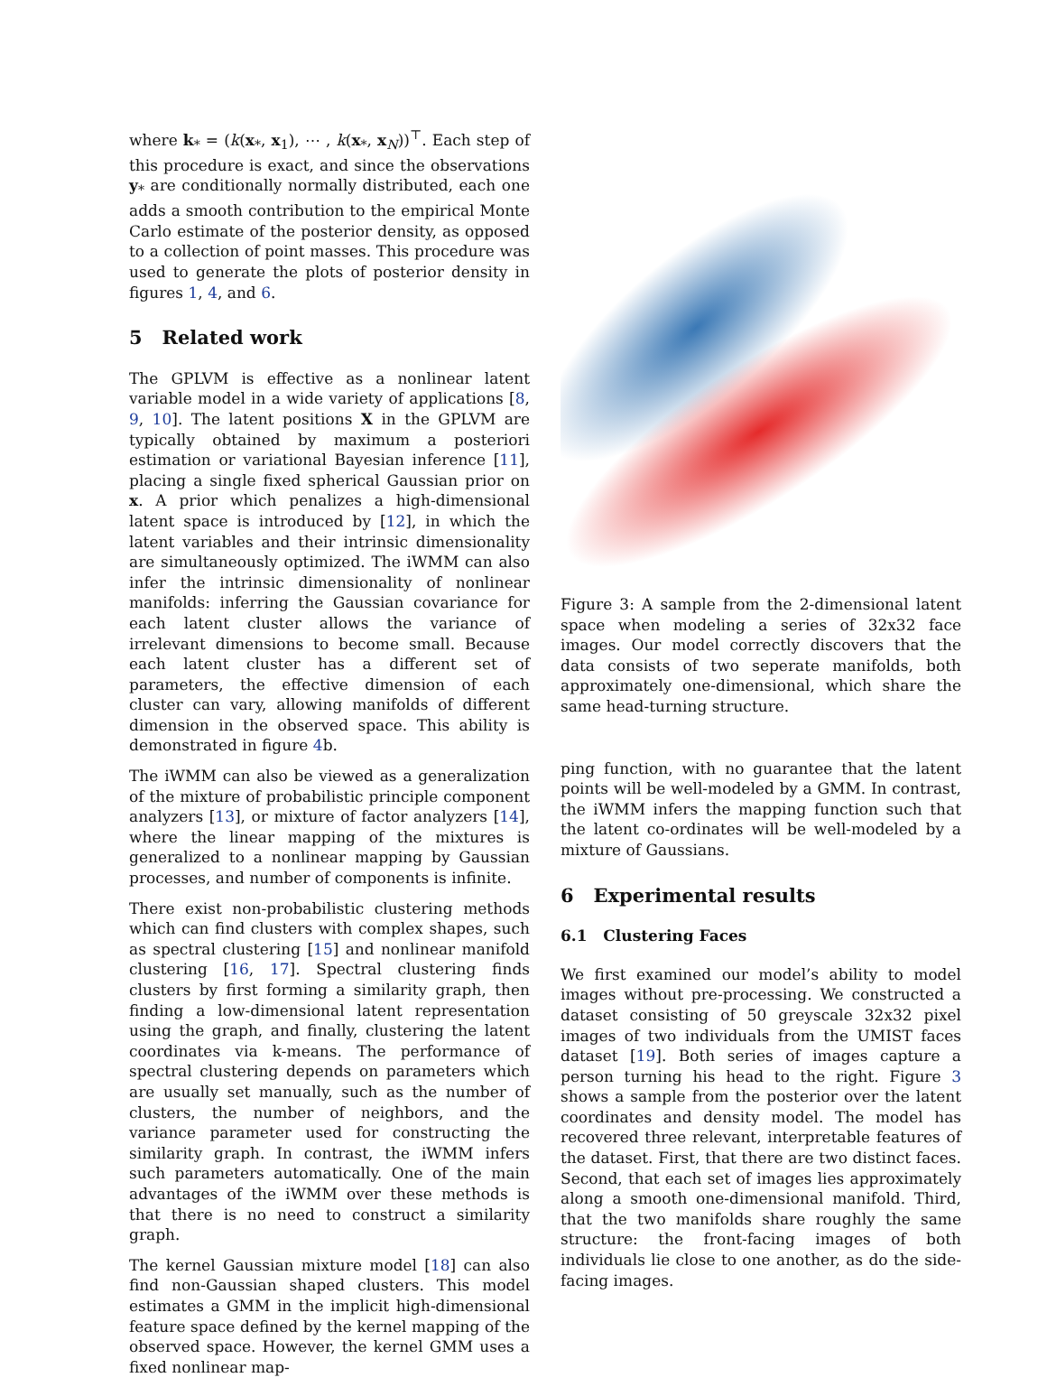where k<sub>*</sub> = (k(x<sub>*</sub>, x<sub>1</sub>), ⋯ , k(x<sub>*</sub>, x<sub>N</sub>))<sup>⊤</sup>. Each step of this procedure is exact, and since the observations y<sub>*</sub> are conditionally normally distributed, each one adds a smooth contribution to the empirical Monte Carlo estimate of the posterior density, as opposed to a collection of point masses. This procedure was used to generate the plots of posterior density in figures 1, 4, and 6.
5 Related work
The GPLVM is effective as a nonlinear latent variable model in a wide variety of applications [8, 9, 10]. The latent positions X in the GPLVM are typically obtained by maximum a posteriori estimation or variational Bayesian inference [11], placing a single fixed spherical Gaussian prior on x. A prior which penalizes a high-dimensional latent space is introduced by [12], in which the latent variables and their intrinsic dimensionality are simultaneously optimized. The iWMM can also infer the intrinsic dimensionality of nonlinear manifolds: inferring the Gaussian covariance for each latent cluster allows the variance of irrelevant dimensions to become small. Because each latent cluster has a different set of parameters, the effective dimension of each cluster can vary, allowing manifolds of different dimension in the observed space. This ability is demonstrated in figure 4b.
The iWMM can also be viewed as a generalization of the mixture of probabilistic principle component analyzers [13], or mixture of factor analyzers [14], where the linear mapping of the mixtures is generalized to a nonlinear mapping by Gaussian processes, and number of components is infinite.
There exist non-probabilistic clustering methods which can find clusters with complex shapes, such as spectral clustering [15] and nonlinear manifold clustering [16, 17]. Spectral clustering finds clusters by first forming a similarity graph, then finding a low-dimensional latent representation using the graph, and finally, clustering the latent coordinates via k-means. The performance of spectral clustering depends on parameters which are usually set manually, such as the number of clusters, the number of neighbors, and the variance parameter used for constructing the similarity graph. In contrast, the iWMM infers such parameters automatically. One of the main advantages of the iWMM over these methods is that there is no need to construct a similarity graph.
The kernel Gaussian mixture model [18] can also find non-Gaussian shaped clusters. This model estimates a GMM in the implicit high-dimensional feature space defined by the kernel mapping of the observed space. However, the kernel GMM uses a fixed nonlinear map-
Figure 3: A sample from the 2-dimensional latent space when modeling a series of 32x32 face images. Our model correctly discovers that the data consists of two seperate manifolds, both approximately one-dimensional, which share the same head-turning structure.
ping function, with no guarantee that the latent points will be well-modeled by a GMM. In contrast, the iWMM infers the mapping function such that the latent co-ordinates will be well-modeled by a mixture of Gaussians.
6 Experimental results
6.1 Clustering Faces
We first examined our model’s ability to model images without pre-processing. We constructed a dataset consisting of 50 greyscale 32x32 pixel images of two individuals from the UMIST faces dataset [19]. Both series of images capture a person turning his head to the right. Figure 3 shows a sample from the posterior over the latent coordinates and density model. The model has recovered three relevant, interpretable features of the dataset. First, that there are two distinct faces. Second, that each set of images lies approximately along a smooth one-dimensional manifold. Third, that the two manifolds share roughly the same structure: the front-facing images of both individuals lie close to one another, as do the side-facing images.